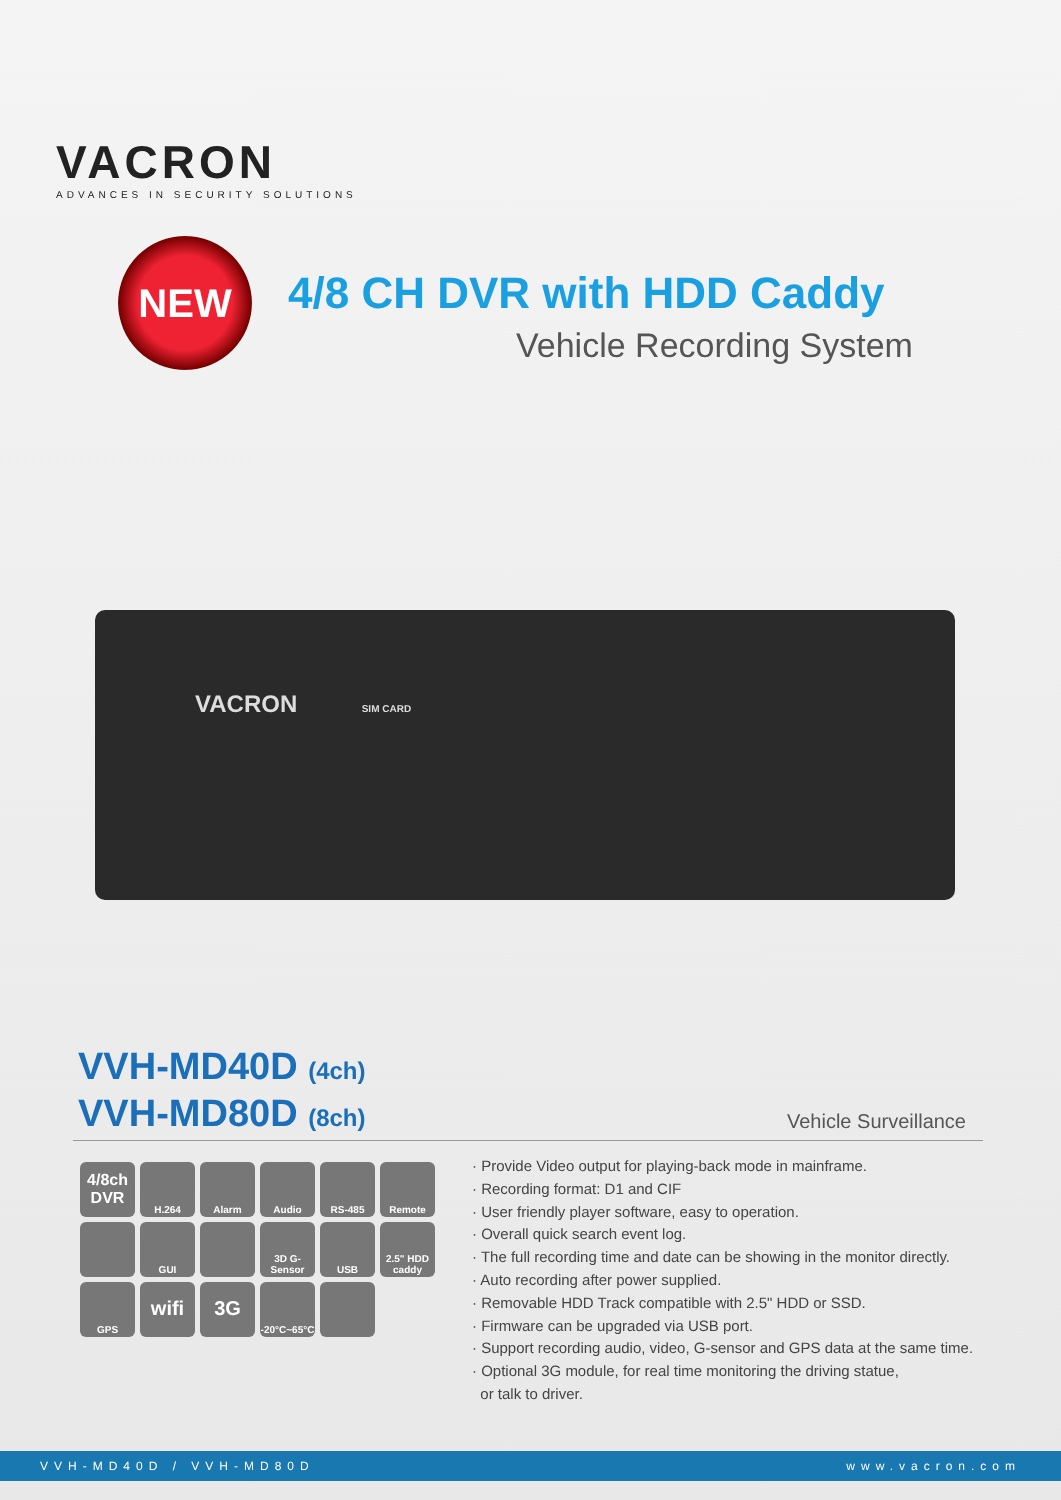VACRON
ADVANCES IN SECURITY SOLUTIONS
NEW
4/8 CH DVR with HDD Caddy
Vehicle Recording System
VACRON SIM CARD
VVH-MD40D (4ch)
VVH-MD80D (8ch)
Vehicle Surveillance
4/8ch DVR
H.264
Alarm
Audio
RS-485
Remote
GUI
3D G-Sensor
USB
2.5" HDD caddy
GPS
wifi
3G
-20°C~65°C
· Provide Video output for playing-back mode in mainframe.
· Recording format: D1 and CIF
· User friendly player software, easy to operation.
· Overall quick search event log.
· The full recording time and date can be showing in the monitor directly.
· Auto recording after power supplied.
· Removable HDD Track compatible with 2.5" HDD or SSD.
· Firmware can be upgraded via USB port.
· Support recording audio, video, G-sensor and GPS data at the same time.
· Optional 3G module, for real time monitoring the driving statue,
or talk to driver.
VVH-MD40D / VVH-MD80D www.vacron.com